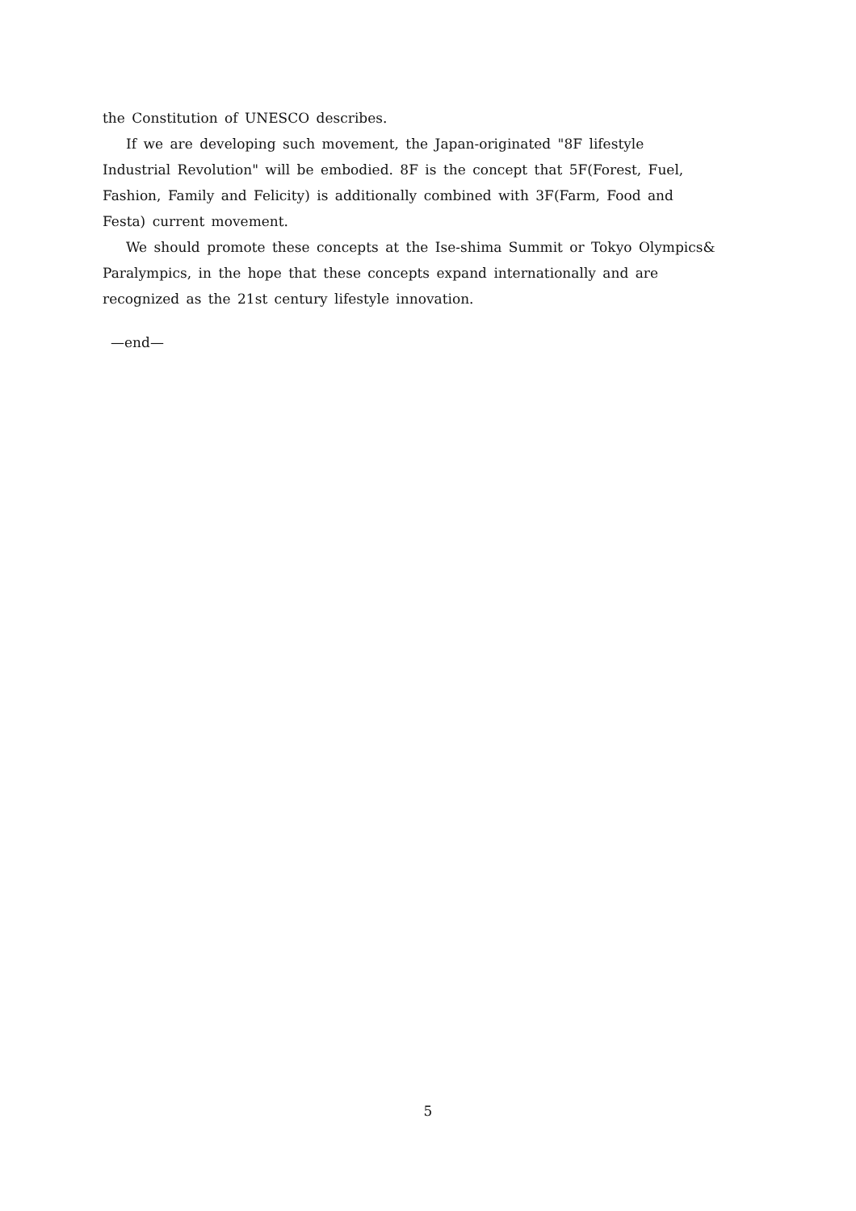the Constitution of UNESCO describes.
If we are developing such movement, the Japan-originated "8F lifestyle
Industrial Revolution" will be embodied. 8F is the concept that 5F(Forest, Fuel,
Fashion, Family and Felicity) is additionally combined with 3F(Farm, Food and
Festa) current movement.
We should promote these concepts at the Ise-shima Summit or Tokyo Olympics&
Paralympics, in the hope that these concepts expand internationally and are
recognized as the 21st century lifestyle innovation.
—end—
5